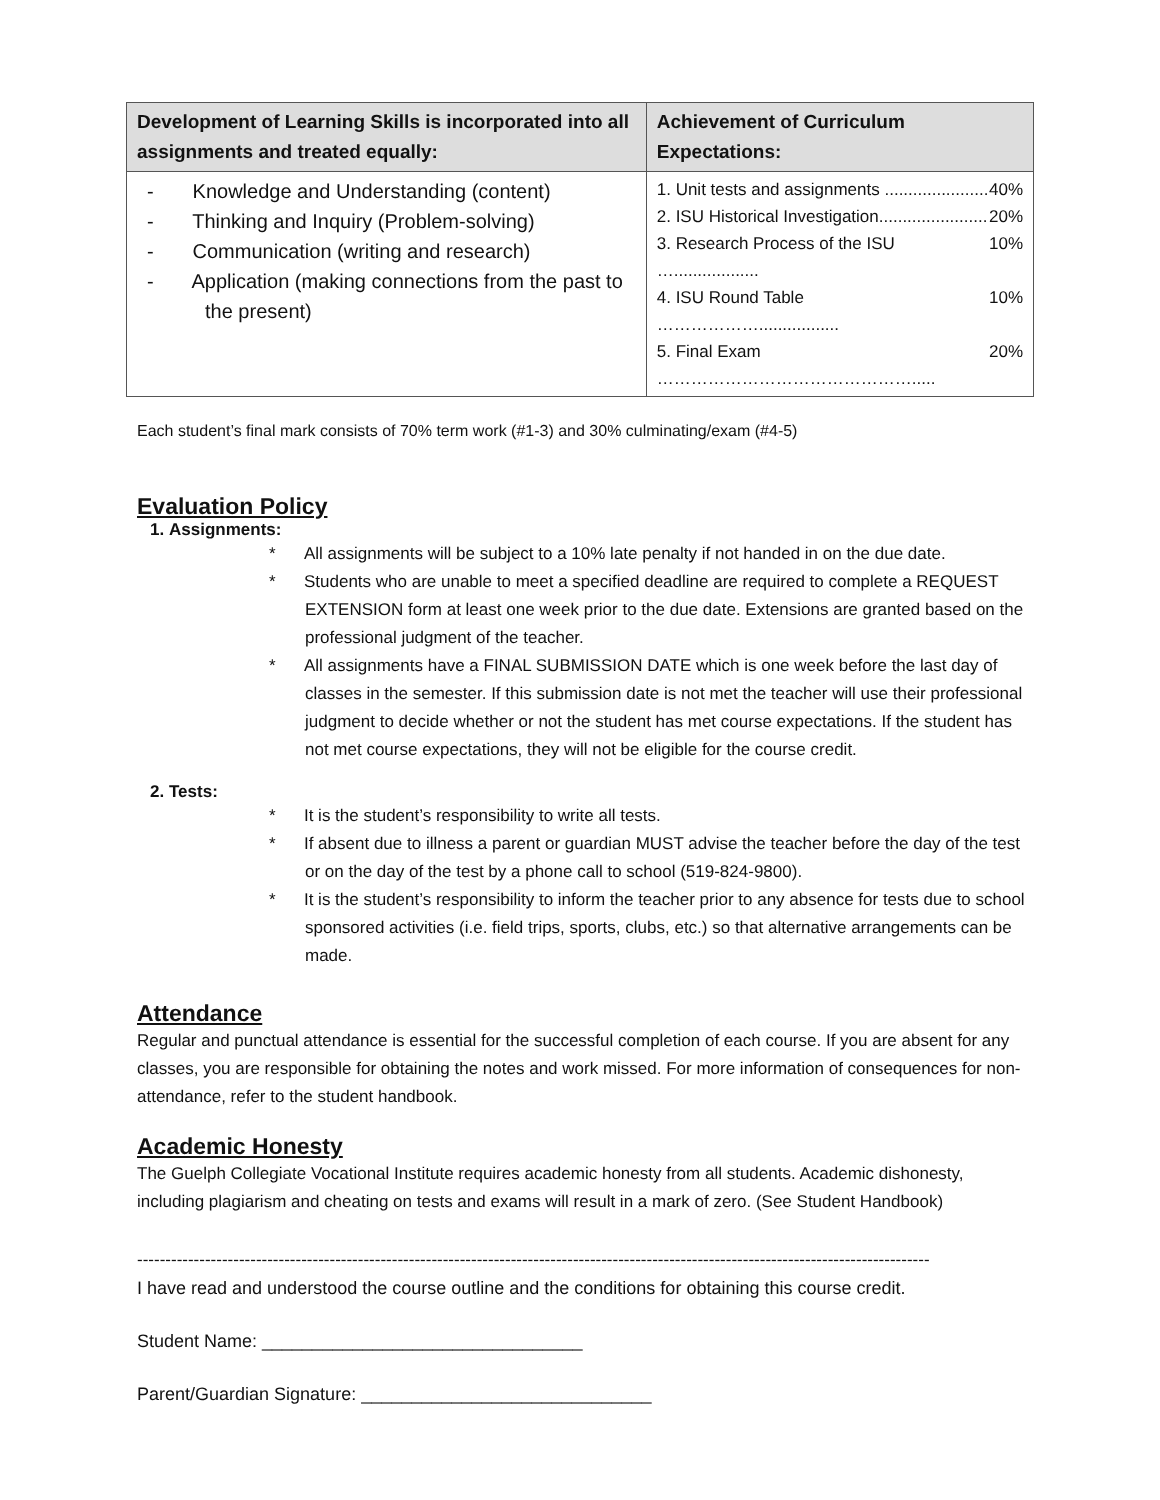| Development of Learning Skills is incorporated into all assignments and treated equally: | Achievement of Curriculum Expectations: |
| --- | --- |
| - Knowledge and Understanding (content) - Thinking and Inquiry (Problem-solving) - Communication (writing and research) - Application (making connections from the past to the present) | 1. Unit tests and assignments ...................... 40% 2. ISU Historical Investigation....................... 20% 3. Research Process of the ISU ….................. 10% 4. ISU Round Table ………………................. 10% 5. Final Exam ………………………………………..... 20% |
Each student’s final mark consists of 70% term work (#1-3) and 30% culminating/exam (#4-5)
Evaluation Policy
1. Assignments:
* All assignments will be subject to a 10% late penalty if not handed in on the due date.
* Students who are unable to meet a specified deadline are required to complete a REQUEST EXTENSION form at least one week prior to the due date. Extensions are granted based on the professional judgment of the teacher.
* All assignments have a FINAL SUBMISSION DATE which is one week before the last day of classes in the semester. If this submission date is not met the teacher will use their professional judgment to decide whether or not the student has met course expectations. If the student has not met course expectations, they will not be eligible for the course credit.
2. Tests:
* It is the student’s responsibility to write all tests.
* If absent due to illness a parent or guardian MUST advise the teacher before the day of the test or on the day of the test by a phone call to school (519-824-9800).
* It is the student’s responsibility to inform the teacher prior to any absence for tests due to school sponsored activities (i.e. field trips, sports, clubs, etc.) so that alternative arrangements can be made.
Attendance
Regular and punctual attendance is essential for the successful completion of each course. If you are absent for any classes, you are responsible for obtaining the notes and work missed. For more information of consequences for non-attendance, refer to the student handbook.
Academic Honesty
The Guelph Collegiate Vocational Institute requires academic honesty from all students. Academic dishonesty, including plagiarism and cheating on tests and exams will result in a mark of zero. (See Student Handbook)
--------------------------------------------------------------------------------------------------------------------------------------------
I have read and understood the course outline and the conditions for obtaining this course credit.
Student Name: ________________________________
Parent/Guardian Signature: _____________________________